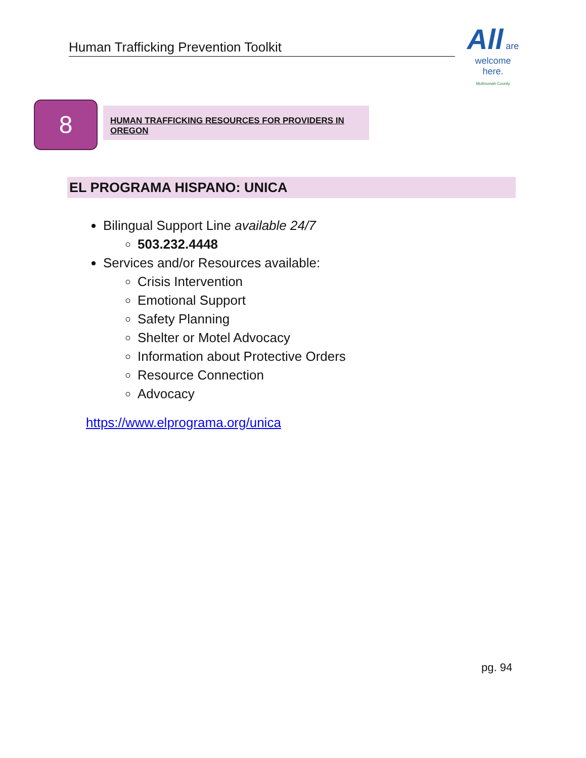Human Trafficking Prevention Toolkit
All are
welcome
here.
Multnomah County
8 HUMAN TRAFFICKING RESOURCES FOR PROVIDERS IN OREGON
EL PROGRAMA HISPANO: UNICA
Bilingual Support Line available 24/7
503.232.4448
Services and/or Resources available:
Crisis Intervention
Emotional Support
Safety Planning
Shelter or Motel Advocacy
Information about Protective Orders
Resource Connection
Advocacy
https://www.elprograma.org/unica
pg. 94